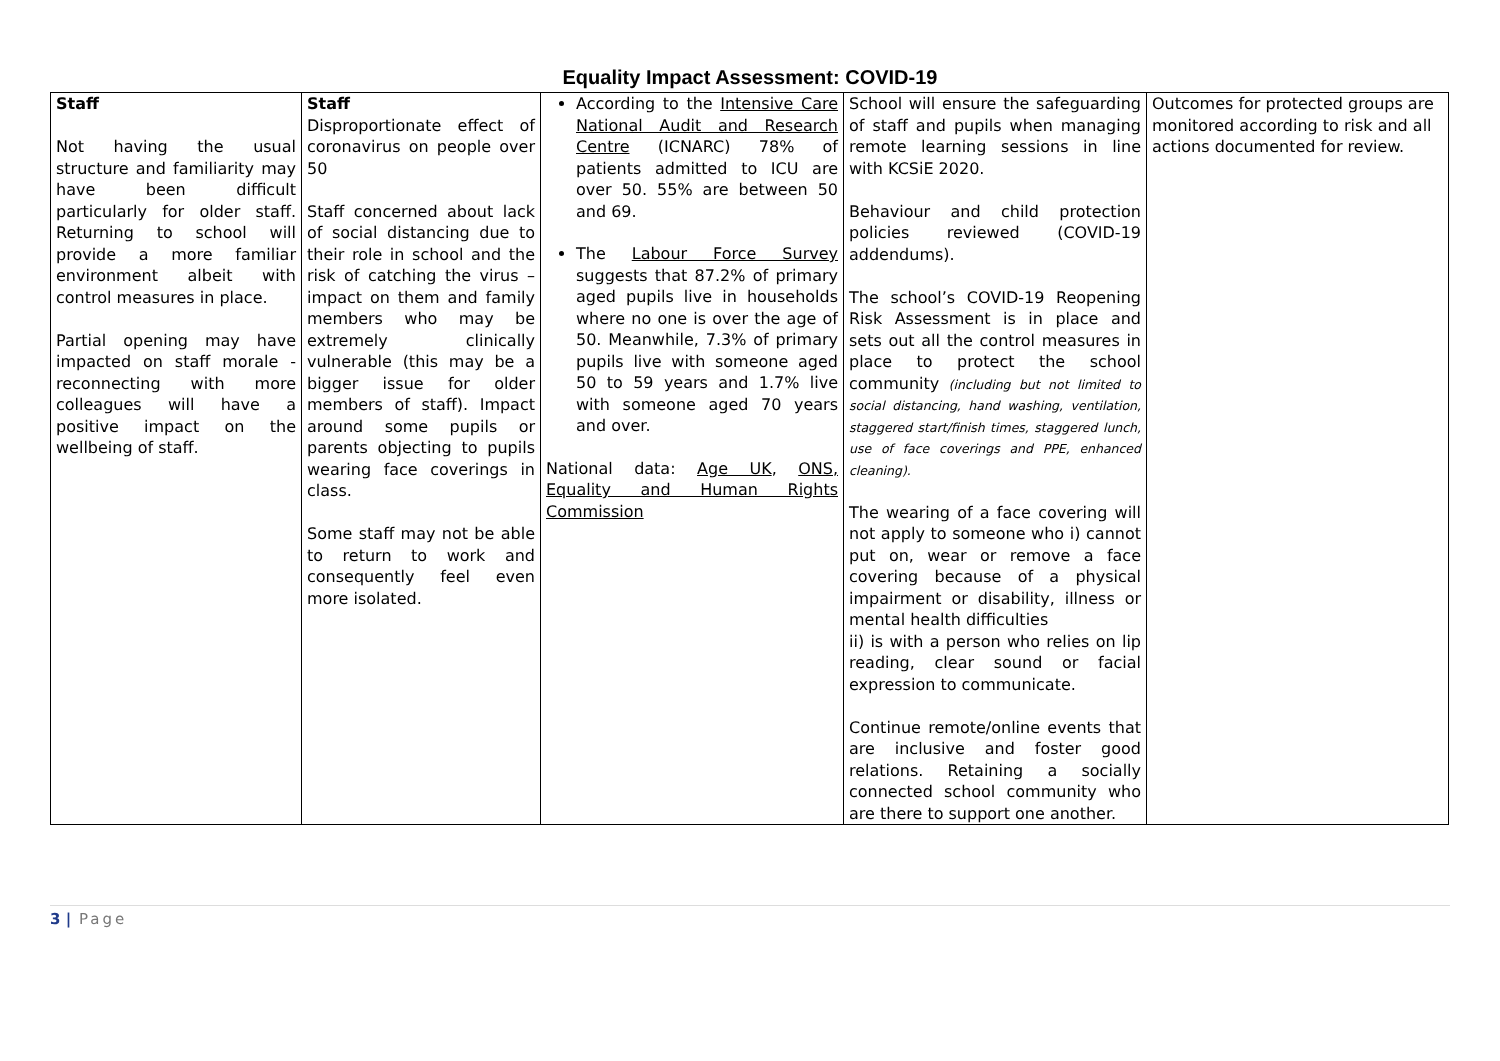Equality Impact Assessment: COVID-19
| Staff Not having the usual structure and familiarity may have been difficult particularly for older staff. Returning to school will provide a more familiar environment albeit with control measures in place. Partial opening may have impacted on staff morale - reconnecting with more colleagues will have a positive impact on the wellbeing of staff. | Staff Disproportionate effect of coronavirus on people over 50 Staff concerned about lack of social distancing due to their role in school and the risk of catching the virus – impact on them and family members who may be extremely clinically vulnerable (this may be a bigger issue for older members of staff). Impact around some pupils or parents objecting to pupils wearing face coverings in class. Some staff may not be able to return to work and consequently feel even more isolated. | According to the Intensive Care National Audit and Research Centre (ICNARC) 78% of patients admitted to ICU are over 50. 55% are between 50 and 69. The Labour Force Survey suggests that 87.2% of primary aged pupils live in households where no one is over the age of 50. Meanwhile, 7.3% of primary pupils live with someone aged 50 to 59 years and 1.7% live with someone aged 70 years and over. National data: Age UK , ONS, Equality and Human Rights Commission | School will ensure the safeguarding of staff and pupils when managing remote learning sessions in line with KCSiE 2020. Behaviour and child protection policies reviewed (COVID-19 addendums). The school’s COVID-19 Reopening Risk Assessment is in place and sets out all the control measures in place to protect the school community (including but not limited to social distancing, hand washing, ventilation, staggered start/finish times, staggered lunch, use of face coverings and PPE, enhanced cleaning). The wearing of a face covering will not apply to someone who i) cannot put on, wear or remove a face covering because of a physical impairment or disability, illness or mental health difficulties ii) is with a person who relies on lip reading, clear sound or facial expression to communicate. Continue remote/online events that are inclusive and foster good relations. Retaining a socially connected school community who are there to support one another. | Outcomes for protected groups are monitored according to risk and all actions documented for review. |
3 | Page